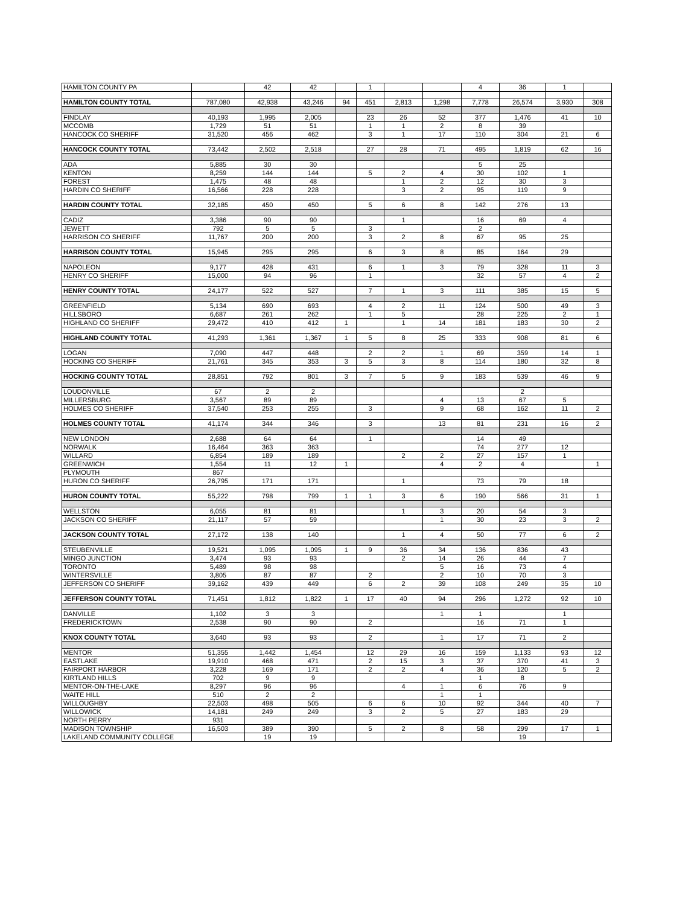| HAMILTON COUNTY PA | | 42 | 42 | | 1 | | | 4 | 36 | 1 | |
| HAMILTON COUNTY TOTAL | 787,080 | 42,938 | 43,246 | 94 | 451 | 2,813 | 1,298 | 7,778 | 26,574 | 3,930 | 308 |
| FINDLAY | 40,193 | 1,995 | 2,005 | | 23 | 26 | 52 | 377 | 1,476 | 41 | 10 |
| MCCOMB | 1,729 | 51 | 51 | | 1 | 1 | 2 | 8 | 39 | | |
| HANCOCK CO SHERIFF | 31,520 | 456 | 462 | | 3 | 1 | 17 | 110 | 304 | 21 | 6 |
| HANCOCK COUNTY TOTAL | 73,442 | 2,502 | 2,518 | | 27 | 28 | 71 | 495 | 1,819 | 62 | 16 |
| ADA | 5,885 | 30 | 30 | | | | | 5 | 25 | | |
| KENTON | 8,259 | 144 | 144 | | 5 | 2 | 4 | 30 | 102 | 1 | |
| FOREST | 1,475 | 48 | 48 | | | 1 | 2 | 12 | 30 | 3 | |
| HARDIN CO SHERIFF | 16,566 | 228 | 228 | | | 3 | 2 | 95 | 119 | 9 | |
| HARDIN COUNTY TOTAL | 32,185 | 450 | 450 | | 5 | 6 | 8 | 142 | 276 | 13 | |
| CADIZ | 3,386 | 90 | 90 | | | 1 | | 16 | 69 | 4 | |
| JEWETT | 792 | 5 | 5 | | 3 | | | 2 | | | |
| HARRISON CO SHERIFF | 11,767 | 200 | 200 | | 3 | 2 | 8 | 67 | 95 | 25 | |
| HARRISON COUNTY TOTAL | 15,945 | 295 | 295 | | 6 | 3 | 8 | 85 | 164 | 29 | |
| NAPOLEON | 9,177 | 428 | 431 | | 6 | 1 | 3 | 79 | 328 | 11 | 3 |
| HENRY CO SHERIFF | 15,000 | 94 | 96 | | 1 | | | 32 | 57 | 4 | 2 |
| HENRY COUNTY TOTAL | 24,177 | 522 | 527 | | 7 | 1 | 3 | 111 | 385 | 15 | 5 |
| GREENFIELD | 5,134 | 690 | 693 | | 4 | 2 | 11 | 124 | 500 | 49 | 3 |
| HILLSBORO | 6,687 | 261 | 262 | | 1 | 5 | | 28 | 225 | 2 | 1 |
| HIGHLAND CO SHERIFF | 29,472 | 410 | 412 | 1 | | 1 | 14 | 181 | 183 | 30 | 2 |
| HIGHLAND COUNTY TOTAL | 41,293 | 1,361 | 1,367 | 1 | 5 | 8 | 25 | 333 | 908 | 81 | 6 |
| LOGAN | 7,090 | 447 | 448 | | 2 | 2 | 1 | 69 | 359 | 14 | 1 |
| HOCKING CO SHERIFF | 21,761 | 345 | 353 | 3 | 5 | 3 | 8 | 114 | 180 | 32 | 8 |
| HOCKING COUNTY TOTAL | 28,851 | 792 | 801 | 3 | 7 | 5 | 9 | 183 | 539 | 46 | 9 |
| LOUDONVILLE | 67 | 2 | 2 | | | | | | 2 | | |
| MILLERSBURG | 3,567 | 89 | 89 | | | | 4 | 13 | 67 | 5 | |
| HOLMES CO SHERIFF | 37,540 | 253 | 255 | | 3 | | 9 | 68 | 162 | 11 | 2 |
| HOLMES COUNTY TOTAL | 41,174 | 344 | 346 | | 3 | | 13 | 81 | 231 | 16 | 2 |
| NEW LONDON | 2,688 | 64 | 64 | | 1 | | | 14 | 49 | | |
| NORWALK | 16,464 | 363 | 363 | | | | | 74 | 277 | 12 | |
| WILLARD | 6,854 | 189 | 189 | | | 2 | 2 | 27 | 157 | 1 | |
| GREENWICH | 1,554 | 11 | 12 | 1 | | | 4 | 2 | 4 | | 1 |
| PLYMOUTH | 867 | | | | | | | | | | |
| HURON CO SHERIFF | 26,795 | 171 | 171 | | | 1 | | 73 | 79 | 18 | |
| HURON COUNTY TOTAL | 55,222 | 798 | 799 | 1 | 1 | 3 | 6 | 190 | 566 | 31 | 1 |
| WELLSTON | 6,055 | 81 | 81 | | | 1 | 3 | 20 | 54 | 3 | |
| JACKSON CO SHERIFF | 21,117 | 57 | 59 | | | | 1 | 30 | 23 | 3 | 2 |
| JACKSON COUNTY TOTAL | 27,172 | 138 | 140 | | | 1 | 4 | 50 | 77 | 6 | 2 |
| STEUBENVILLE | 19,521 | 1,095 | 1,095 | 1 | 9 | 36 | 34 | 136 | 836 | 43 | |
| MINGO JUNCTION | 3,474 | 93 | 93 | | | 2 | 14 | 26 | 44 | 7 | |
| TORONTO | 5,489 | 98 | 98 | | | | 5 | 16 | 73 | 4 | |
| WINTERSVILLE | 3,805 | 87 | 87 | | 2 | | 2 | 10 | 70 | 3 | |
| JEFFERSON CO SHERIFF | 39,162 | 439 | 449 | | 6 | 2 | 39 | 108 | 249 | 35 | 10 |
| JEFFERSON COUNTY TOTAL | 71,451 | 1,812 | 1,822 | 1 | 17 | 40 | 94 | 296 | 1,272 | 92 | 10 |
| DANVILLE | 1,102 | 3 | 3 | | | | 1 | 1 | | 1 | |
| FREDERICKTOWN | 2,538 | 90 | 90 | | 2 | | | 16 | 71 | 1 | |
| KNOX COUNTY TOTAL | 3,640 | 93 | 93 | | 2 | | 1 | 17 | 71 | 2 | |
| MENTOR | 51,355 | 1,442 | 1,454 | | 12 | 29 | 16 | 159 | 1,133 | 93 | 12 |
| EASTLAKE | 19,910 | 468 | 471 | | 2 | 15 | 3 | 37 | 370 | 41 | 3 |
| FAIRPORT HARBOR | 3,228 | 169 | 171 | | 2 | 2 | 4 | 36 | 120 | 5 | 2 |
| KIRTLAND HILLS | 702 | 9 | 9 | | | | | 1 | 8 | | |
| MENTOR-ON-THE-LAKE | 8,297 | 96 | 96 | | | 4 | 1 | 6 | 76 | 9 | |
| WAITE HILL | 510 | 2 | 2 | | | | 1 | 1 | | | |
| WILLOUGHBY | 22,503 | 498 | 505 | | 6 | 6 | 10 | 92 | 344 | 40 | 7 |
| WILLOWICK | 14,181 | 249 | 249 | | 3 | 2 | 5 | 27 | 183 | 29 | |
| NORTH PERRY | 931 | | | | | | | | | | |
| MADISON TOWNSHIP | 16,503 | 389 | 390 | | 5 | 2 | 8 | 58 | 299 | 17 | 1 |
| LAKELAND COMMUNITY COLLEGE | | 19 | 19 | | | | | | 19 | | |